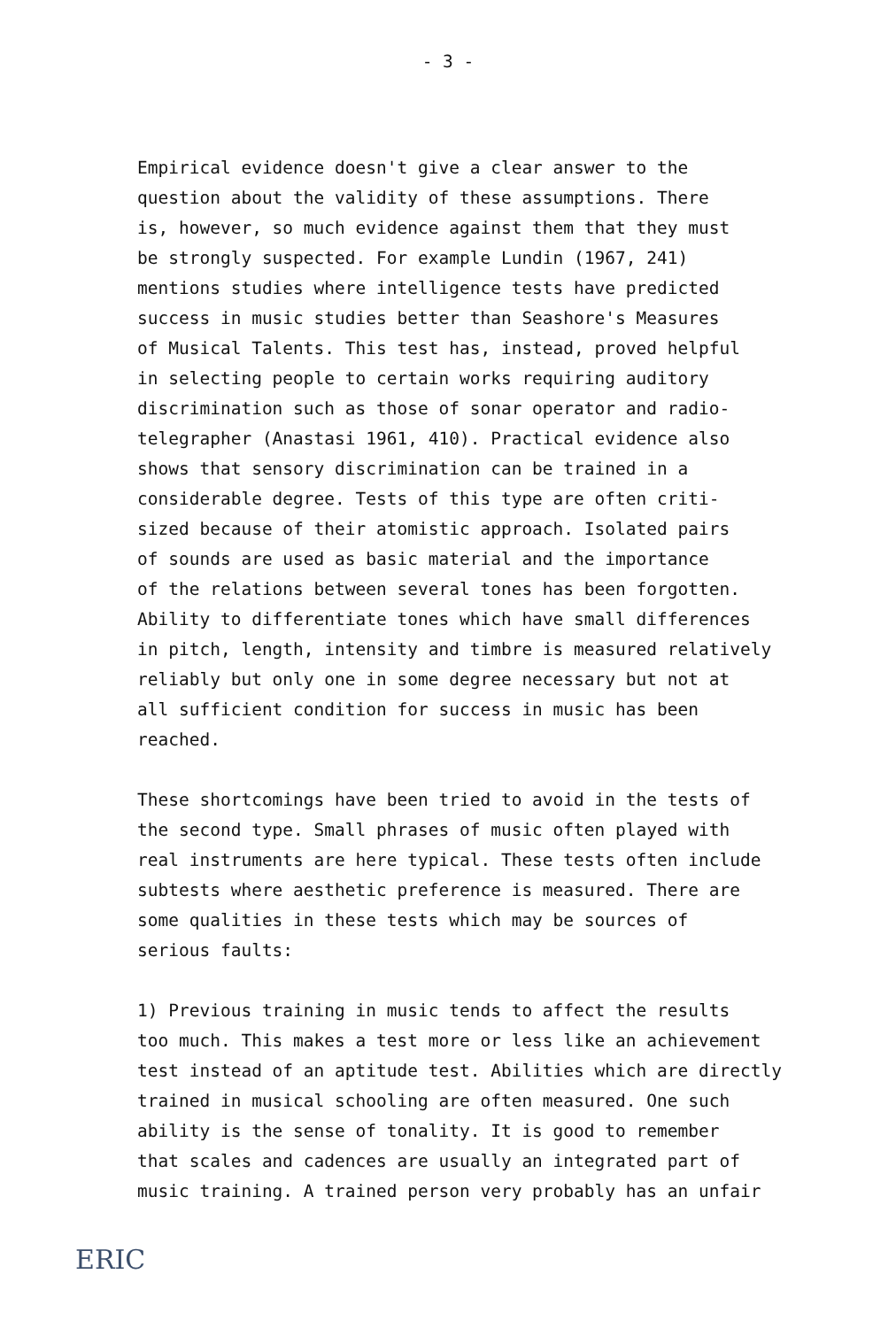- 3 -
Empirical evidence doesn't give a clear answer to the question about the validity of these assumptions. There is, however, so much evidence against them that they must be strongly suspected. For example Lundin (1967, 241) mentions studies where intelligence tests have predicted success in music studies better than Seashore's Measures of Musical Talents. This test has, instead, proved helpful in selecting people to certain works requiring auditory discrimination such as those of sonar operator and radio- telegrapher (Anastasi 1961, 410). Practical evidence also shows that sensory discrimination can be trained in a considerable degree. Tests of this type are often criti- sized because of their atomistic approach. Isolated pairs of sounds are used as basic material and the importance of the relations between several tones has been forgotten. Ability to differentiate tones which have small differences in pitch, length, intensity and timbre is measured relatively reliably but only one in some degree necessary but not at all sufficient condition for success in music has been reached.
These shortcomings have been tried to avoid in the tests of the second type. Small phrases of music often played with real instruments are here typical. These tests often include subtests where aesthetic preference is measured. There are some qualities in these tests which may be sources of serious faults:
1) Previous training in music tends to affect the results too much. This makes a test more or less like an achievement test instead of an aptitude test. Abilities which are directly trained in musical schooling are often measured. One such ability is the sense of tonality. It is good to remember that scales and cadences are usually an integrated part of music training. A trained person very probably has an unfair
ERIC